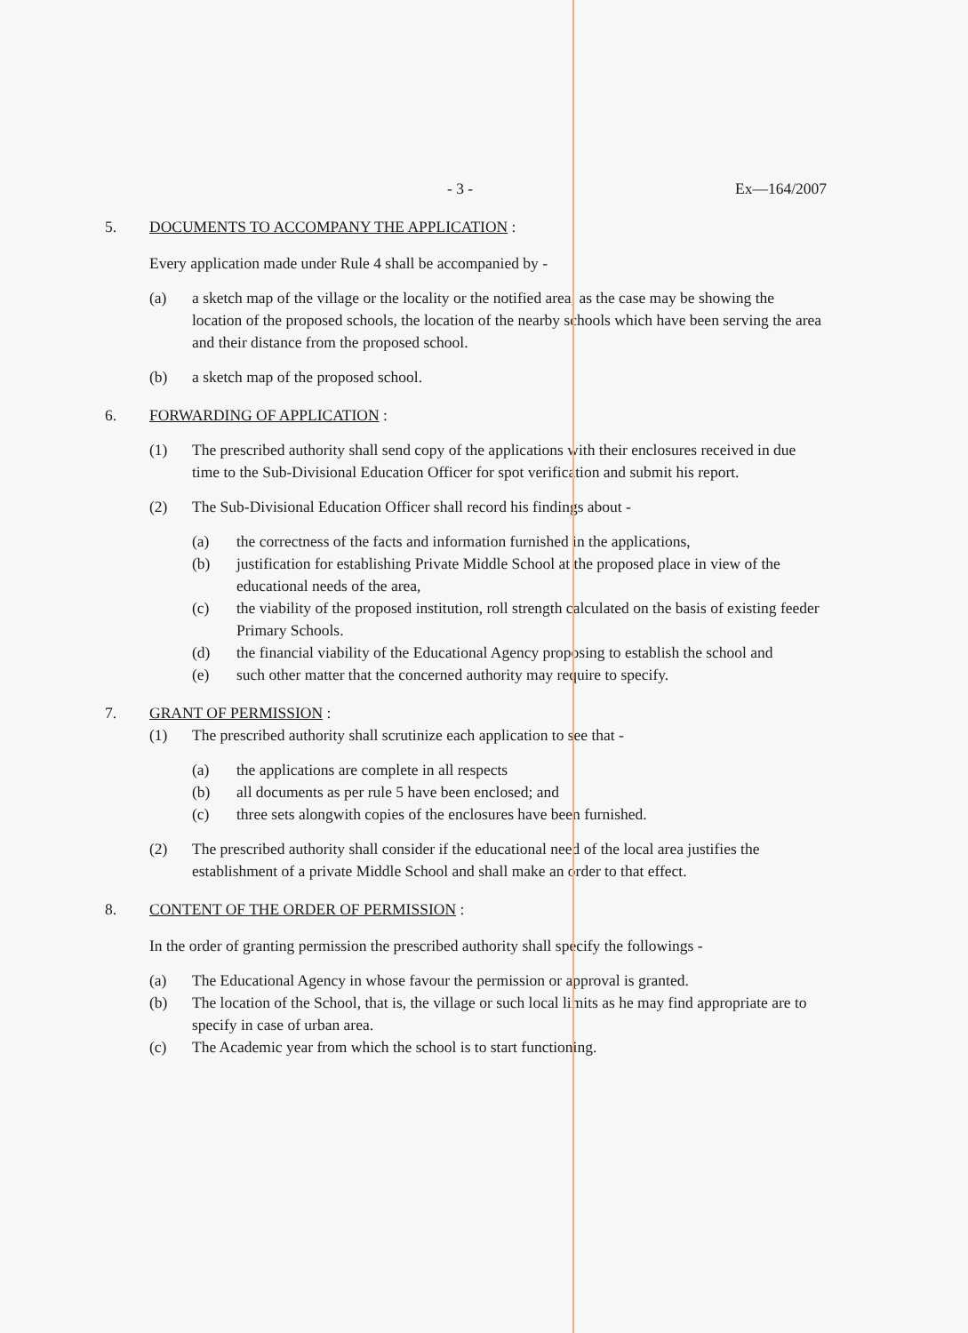- 3 - Ex—164/2007
5. DOCUMENTS TO ACCOMPANY THE APPLICATION :
Every application made under Rule 4 shall be accompanied by -
(a) a sketch map of the village or the locality or the notified area, as the case may be showing the location of the proposed schools, the location of the nearby schools which have been serving the area and their distance from the proposed school.
(b) a sketch map of the proposed school.
6. FORWARDING OF APPLICATION :
(1) The prescribed authority shall send copy of the applications with their enclosures received in due time to the Sub-Divisional Education Officer for spot verification and submit his report.
(2) The Sub-Divisional Education Officer shall record his findings about -
(a) the correctness of the facts and information furnished in the applications,
(b) justification for establishing Private Middle School at the proposed place in view of the educational needs of the area,
(c) the viability of the proposed institution, roll strength calculated on the basis of existing feeder Primary Schools.
(d) the financial viability of the Educational Agency proposing to establish the school and
(e) such other matter that the concerned authority may require to specify.
7. GRANT OF PERMISSION :
(1) The prescribed authority shall scrutinize each application to see that -
(a) the applications are complete in all respects
(b) all documents as per rule 5 have been enclosed; and
(c) three sets alongwith copies of the enclosures have been furnished.
(2) The prescribed authority shall consider if the educational need of the local area justifies the establishment of a private Middle School and shall make an order to that effect.
8. CONTENT OF THE ORDER OF PERMISSION :
In the order of granting permission the prescribed authority shall specify the followings -
(a) The Educational Agency in whose favour the permission or approval is granted.
(b) The location of the School, that is, the village or such local limits as he may find appropriate are to specify in case of urban area.
(c) The Academic year from which the school is to start functioning.